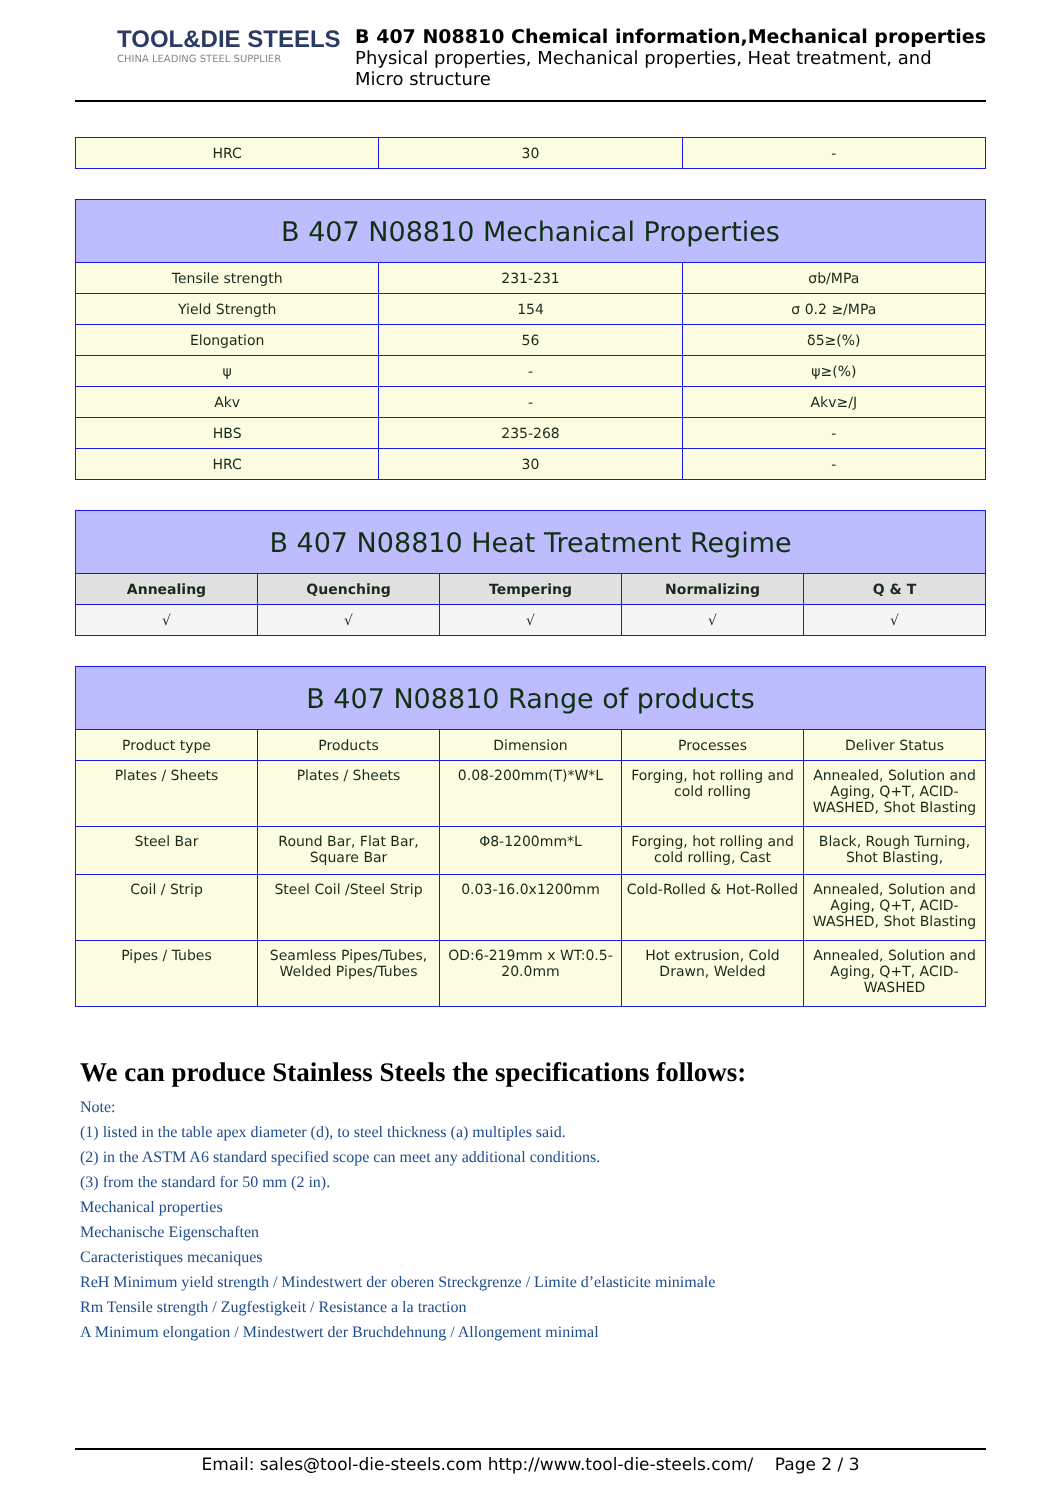TOOL&DIE STEELS
CHINA LEADING STEEL SUPPLIER
B 407 N08810 Chemical information,Mechanical properties
Physical properties, Mechanical properties, Heat treatment, and
Micro structure
| HRC | 30 | - |
| B 407 N08810 Mechanical Properties | | |
| Tensile strength | 231-231 | σb/MPa |
| Yield Strength | 154 | σ 0.2 ≥/MPa |
| Elongation | 56 | δ5≥(%) |
| ψ | - | ψ≥(%) |
| Akv | - | Akv≥/J |
| HBS | 235-268 | - |
| HRC | 30 | - |
| B 407 N08810 Heat Treatment Regime | | | | |
| Annealing | Quenching | Tempering | Normalizing | Q & T |
| √ | √ | √ | √ | √ |
| B 407 N08810 Range of products | | | | |
| Product type | Products | Dimension | Processes | Deliver Status |
| Plates / Sheets | Plates / Sheets | 0.08-200mm(T)*W*L | Forging, hot rolling and cold rolling | Annealed, Solution and Aging, Q+T, ACID-WASHED, Shot Blasting |
| Steel Bar | Round Bar, Flat Bar, Square Bar | Φ8-1200mm*L | Forging, hot rolling and cold rolling, Cast | Black, Rough Turning, Shot Blasting, |
| Coil / Strip | Steel Coil /Steel Strip | 0.03-16.0x1200mm | Cold-Rolled & Hot-Rolled | Annealed, Solution and Aging, Q+T, ACID-WASHED, Shot Blasting |
| Pipes / Tubes | Seamless Pipes/Tubes, Welded Pipes/Tubes | OD:6-219mm x WT:0.5-20.0mm | Hot extrusion, Cold Drawn, Welded | Annealed, Solution and Aging, Q+T, ACID-WASHED |
We can produce Stainless Steels the specifications follows:
Note:
(1) listed in the table apex diameter (d), to steel thickness (a) multiples said.
(2) in the ASTM A6 standard specified scope can meet any additional conditions.
(3) from the standard for 50 mm (2 in).
Mechanical properties
Mechanische Eigenschaften
Caracteristiques mecaniques
ReH Minimum yield strength / Mindestwert der oberen Streckgrenze / Limite d’elasticite minimale
Rm Tensile strength / Zugfestigkeit / Resistance a la traction
A Minimum elongation / Mindestwert der Bruchdehnung / Allongement minimal
Email: sales@tool-die-steels.com http://www.tool-die-steels.com/ Page 2 / 3